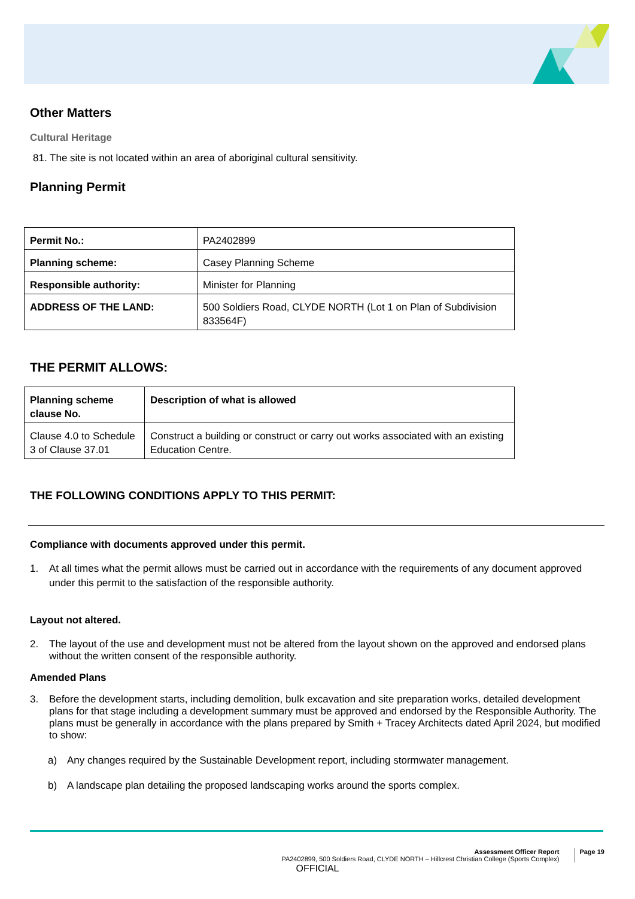Other Matters
Cultural Heritage
81. The site is not located within an area of aboriginal cultural sensitivity.
Planning Permit
| Permit No.: | PA2402899 |
| Planning scheme: | Casey Planning Scheme |
| Responsible authority: | Minister for Planning |
| ADDRESS OF THE LAND: | 500 Soldiers Road, CLYDE NORTH (Lot 1 on Plan of Subdivision 833564F) |
THE PERMIT ALLOWS:
| Planning scheme clause No. | Description of what is allowed |
| Clause 4.0 to Schedule 3 of Clause 37.01 | Construct a building or construct or carry out works associated with an existing Education Centre. |
THE FOLLOWING CONDITIONS APPLY TO THIS PERMIT:
Compliance with documents approved under this permit.
1. At all times what the permit allows must be carried out in accordance with the requirements of any document approved under this permit to the satisfaction of the responsible authority.
Layout not altered.
2. The layout of the use and development must not be altered from the layout shown on the approved and endorsed plans without the written consent of the responsible authority.
Amended Plans
3. Before the development starts, including demolition, bulk excavation and site preparation works, detailed development plans for that stage including a development summary must be approved and endorsed by the Responsible Authority. The plans must be generally in accordance with the plans prepared by Smith + Tracey Architects dated April 2024, but modified to show:
a) Any changes required by the Sustainable Development report, including stormwater management.
b) A landscape plan detailing the proposed landscaping works around the sports complex.
Assessment Officer Report
PA2402899, 500 Soldiers Road, CLYDE NORTH – Hillcrest Christian College (Sports Complex)
Page 19
OFFICIAL